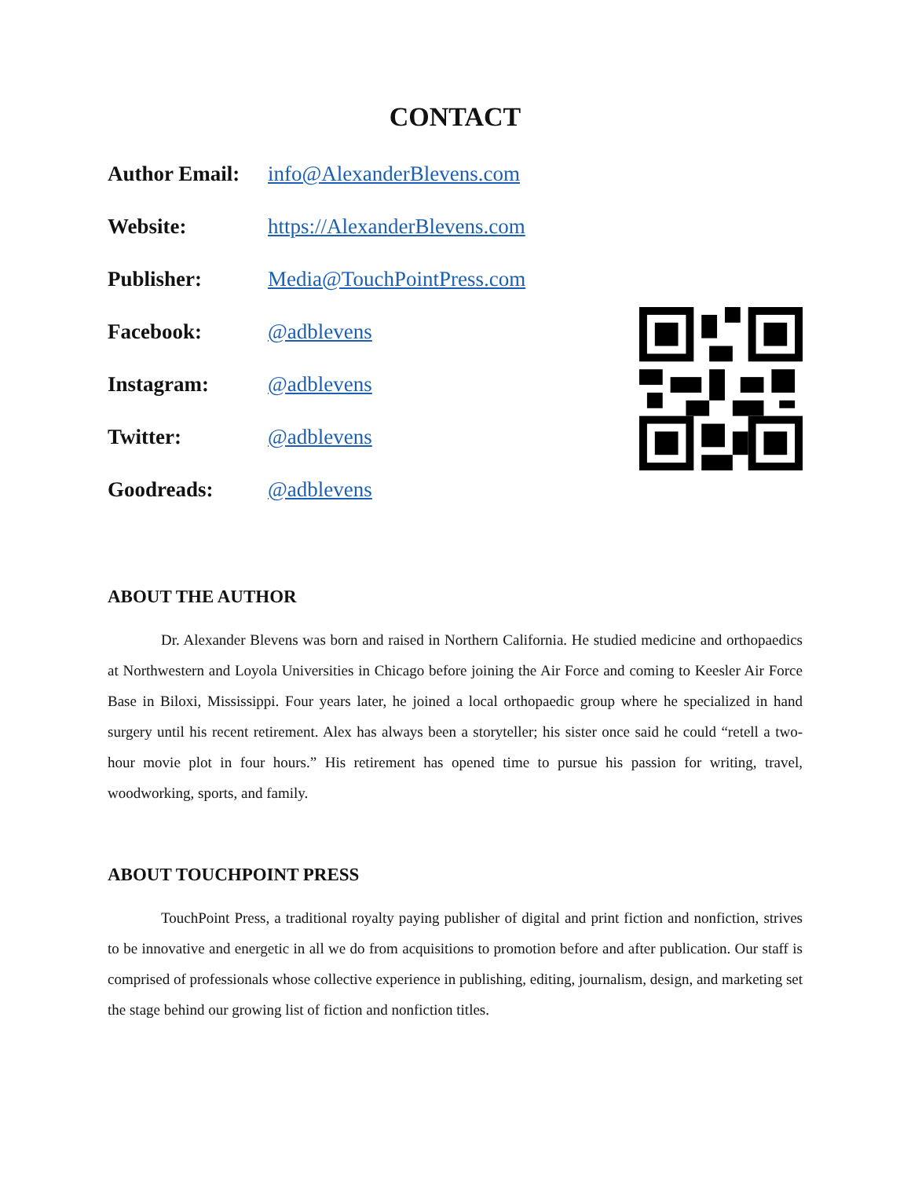CONTACT
Author Email: info@AlexanderBlevens.com
Website: https://AlexanderBlevens.com
Publisher: Media@TouchPointPress.com
Facebook: @adblevens
Instagram: @adblevens
Twitter: @adblevens
Goodreads: @adblevens
ABOUT THE AUTHOR
Dr. Alexander Blevens was born and raised in Northern California. He studied medicine and orthopaedics at Northwestern and Loyola Universities in Chicago before joining the Air Force and coming to Keesler Air Force Base in Biloxi, Mississippi. Four years later, he joined a local orthopaedic group where he specialized in hand surgery until his recent retirement. Alex has always been a storyteller; his sister once said he could “retell a two-hour movie plot in four hours.” His retirement has opened time to pursue his passion for writing, travel, woodworking, sports, and family.
ABOUT TOUCHPOINT PRESS
TouchPoint Press, a traditional royalty paying publisher of digital and print fiction and nonfiction, strives to be innovative and energetic in all we do from acquisitions to promotion before and after publication. Our staff is comprised of professionals whose collective experience in publishing, editing, journalism, design, and marketing set the stage behind our growing list of fiction and nonfiction titles.